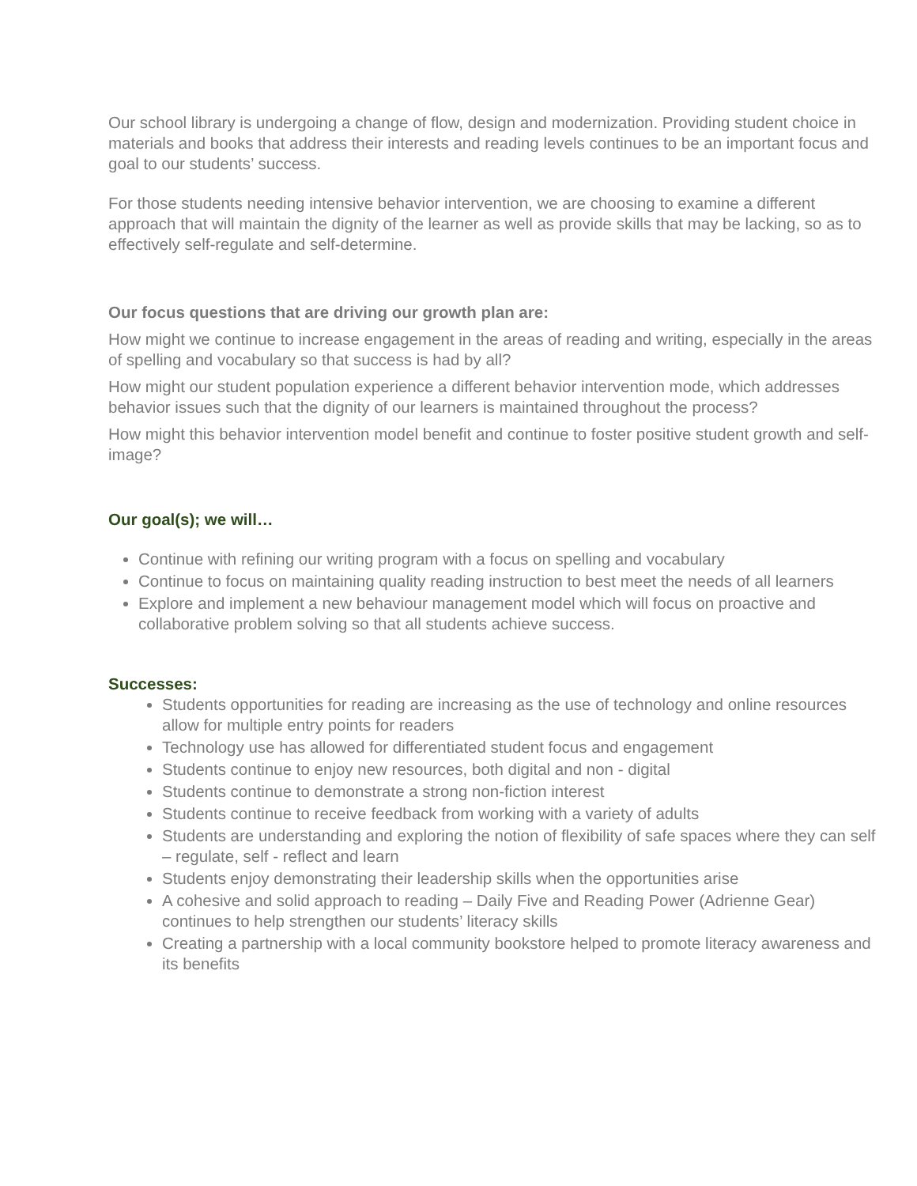Our school library is undergoing a change of flow, design and modernization. Providing student choice in materials and books that address their interests and reading levels continues to be an important focus and goal to our students’ success.
For those students needing intensive behavior intervention, we are choosing to examine a different approach that will maintain the dignity of the learner as well as provide skills that may be lacking, so as to effectively self-regulate and self-determine.
Our focus questions that are driving our growth plan are:
How might we continue to increase engagement in the areas of reading and writing, especially in the areas of spelling and vocabulary so that success is had by all?
How might our student population experience a different behavior intervention mode, which addresses behavior issues such that the dignity of our learners is maintained throughout the process?
How might this behavior intervention model benefit and continue to foster positive student growth and self-image?
Our goal(s); we will…
Continue with refining our writing program with a focus on spelling and vocabulary
Continue to focus on maintaining quality reading instruction to best meet the needs of all learners
Explore and implement a new behaviour management model which will focus on proactive and collaborative problem solving so that all students achieve success.
Successes:
Students opportunities for reading are increasing as the use of technology and online resources allow for multiple entry points for readers
Technology use has allowed for differentiated student focus and engagement
Students continue to enjoy new resources, both digital and non - digital
Students continue to demonstrate a strong non-fiction interest
Students continue to receive feedback from working with a variety of adults
Students are understanding and exploring the notion of flexibility of safe spaces where they can self – regulate, self - reflect and learn
Students enjoy demonstrating their leadership skills when the opportunities arise
A cohesive and solid approach to reading – Daily Five and Reading Power (Adrienne Gear) continues to help strengthen our students’ literacy skills
Creating a partnership with a local community bookstore helped to promote literacy awareness and its benefits